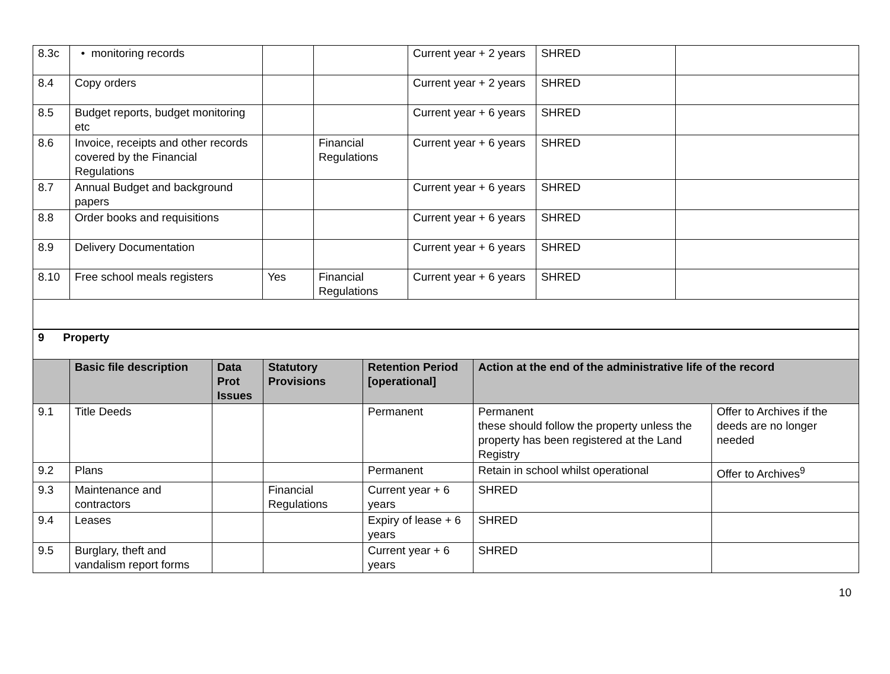| 8.3c | • monitoring records | | | Current year + 2 years | SHRED | |
| 8.4 | Copy orders | | | Current year + 2 years | SHRED | |
| 8.5 | Budget reports, budget monitoring etc | | | Current year + 6 years | SHRED | |
| 8.6 | Invoice, receipts and other records covered by the Financial Regulations | | Financial Regulations | Current year + 6 years | SHRED | |
| 8.7 | Annual Budget and background papers | | | Current year + 6 years | SHRED | |
| 8.8 | Order books and requisitions | | | Current year + 6 years | SHRED | |
| 8.9 | Delivery Documentation | | | Current year + 6 years | SHRED | |
| 8.10 | Free school meals registers | Yes | Financial Regulations | Current year + 6 years | SHRED | |
| 9 Property | | | | | | |
| | Basic file description | Data Prot Issues | Statutory Provisions | Retention Period [operational] | Action at the end of the administrative life of the record | |
| 9.1 | Title Deeds | | | Permanent | Permanent these should follow the property unless the property has been registered at the Land Registry | Offer to Archives if the deeds are no longer needed |
| 9.2 | Plans | | | Permanent | Retain in school whilst operational | Offer to Archives<sup>9</sup> |
| 9.3 | Maintenance and contractors | | Financial Regulations | Current year + 6 years | SHRED | |
| 9.4 | Leases | | | Expiry of lease + 6 years | SHRED | |
| 9.5 | Burglary, theft and vandalism report forms | | | Current year + 6 years | SHRED | |
10